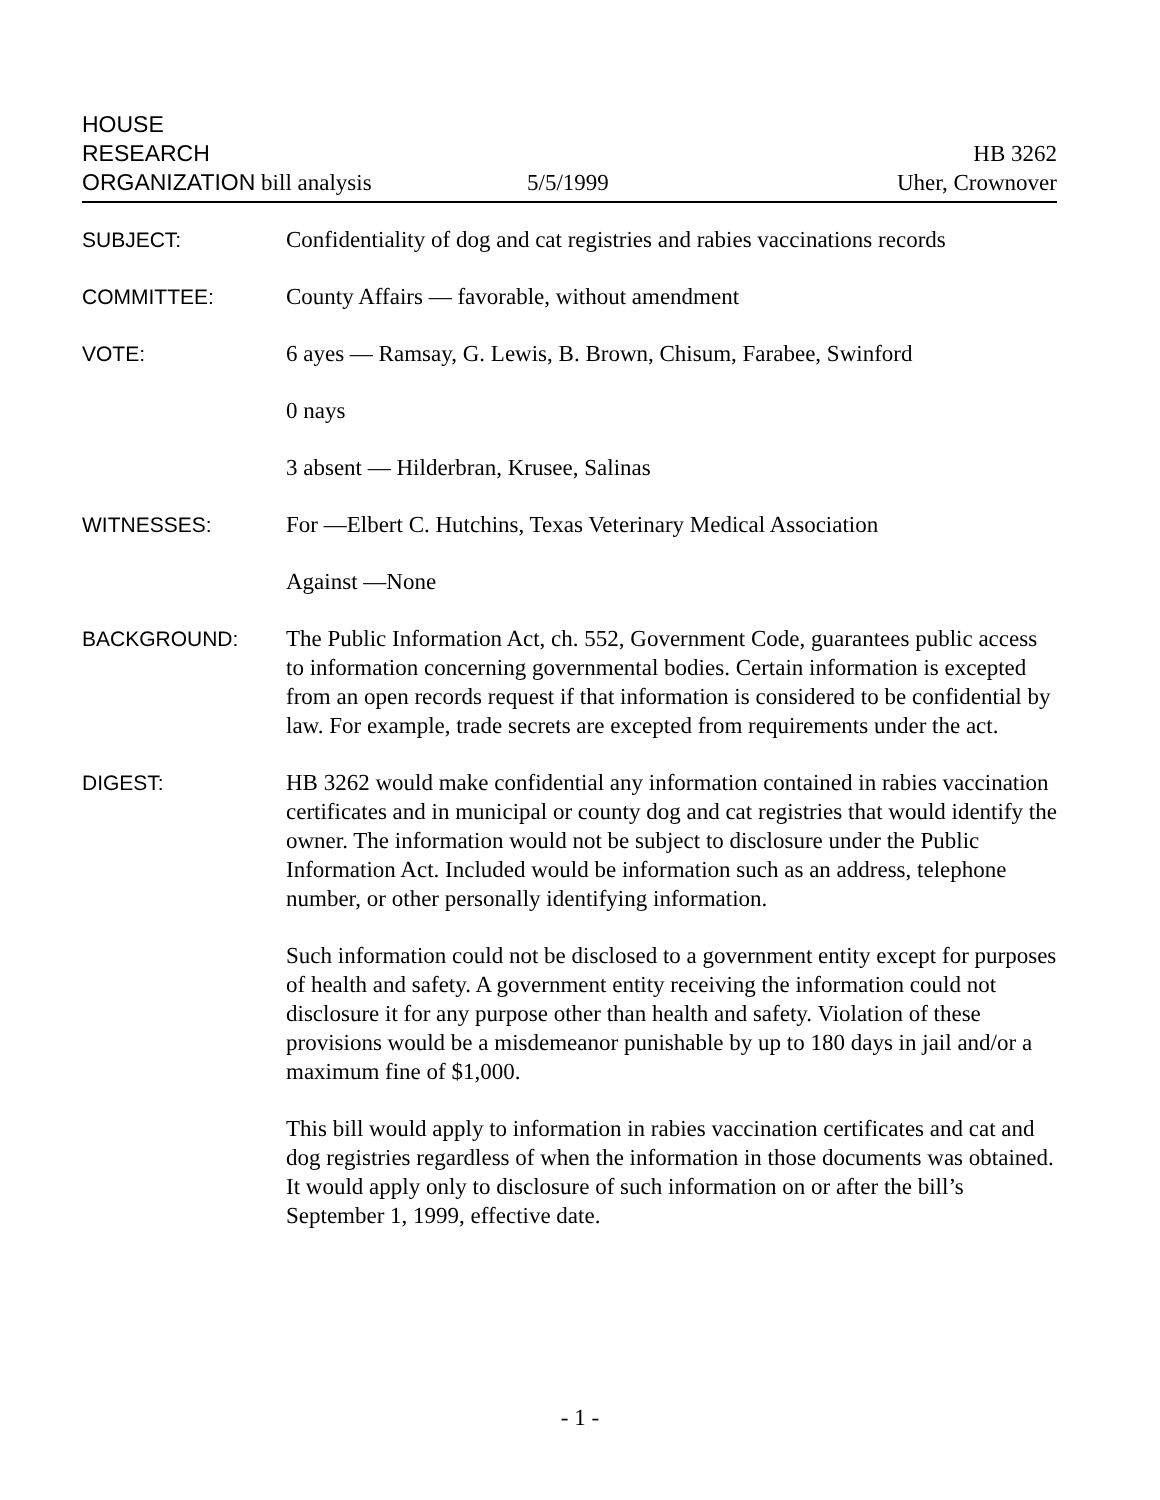HOUSE
RESEARCH
ORGANIZATION bill analysis
5/5/1999
HB 3262
Uher, Crownover
SUBJECT: Confidentiality of dog and cat registries and rabies vaccinations records
COMMITTEE: County Affairs — favorable, without amendment
VOTE: 6 ayes — Ramsay, G. Lewis, B. Brown, Chisum, Farabee, Swinford
0 nays
3 absent — Hilderbran, Krusee, Salinas
WITNESSES: For —Elbert C. Hutchins, Texas Veterinary Medical Association
Against —None
BACKGROUND: The Public Information Act, ch. 552, Government Code, guarantees public access to information concerning governmental bodies. Certain information is excepted from an open records request if that information is considered to be confidential by law. For example, trade secrets are excepted from requirements under the act.
DIGEST: HB 3262 would make confidential any information contained in rabies vaccination certificates and in municipal or county dog and cat registries that would identify the owner. The information would not be subject to disclosure under the Public Information Act. Included would be information such as an address, telephone number, or other personally identifying information.
Such information could not be disclosed to a government entity except for purposes of health and safety. A government entity receiving the information could not disclosure it for any purpose other than health and safety. Violation of these provisions would be a misdemeanor punishable by up to 180 days in jail and/or a maximum fine of $1,000.
This bill would apply to information in rabies vaccination certificates and cat and dog registries regardless of when the information in those documents was obtained. It would apply only to disclosure of such information on or after the bill’s September 1, 1999, effective date.
- 1 -